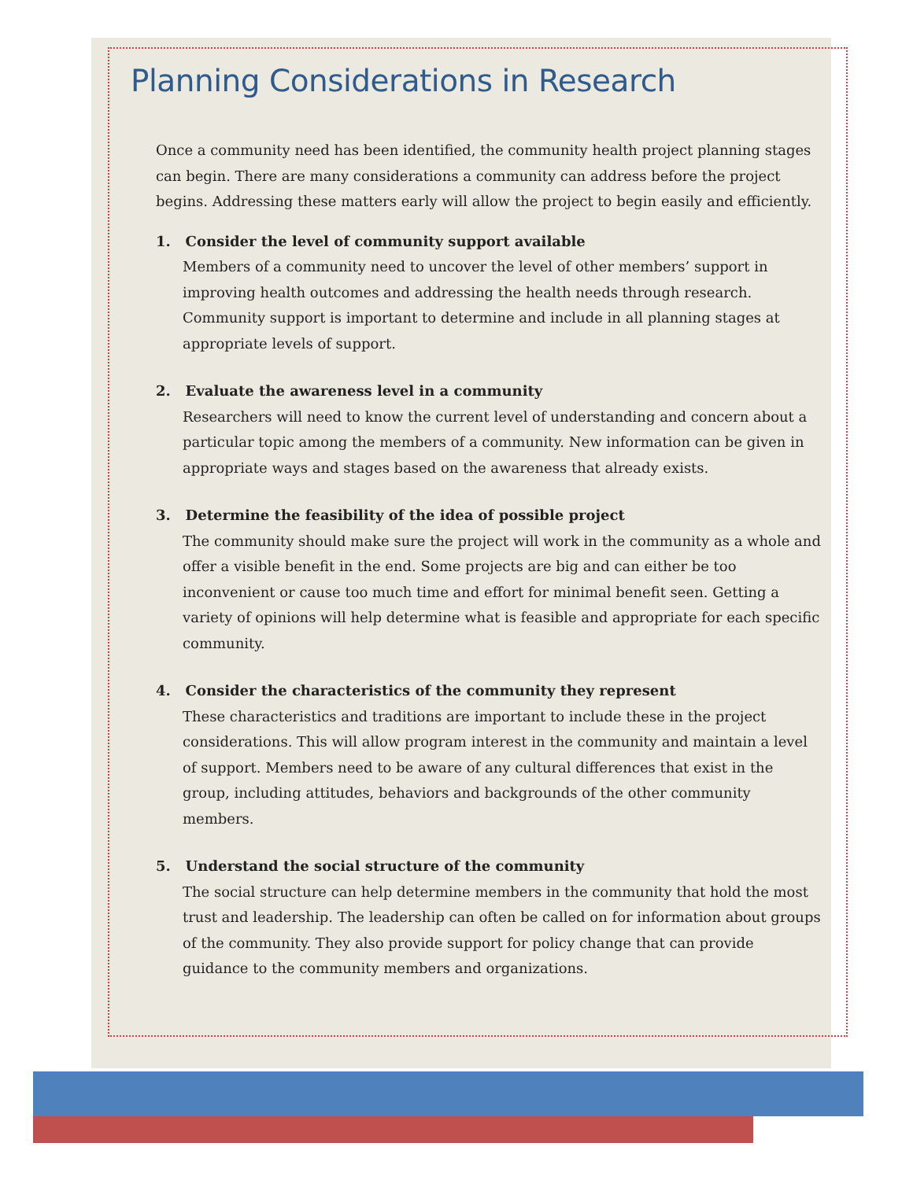Planning Considerations in Research
Once a community need has been identified, the community health project planning stages can begin. There are many considerations a community can address before the project begins. Addressing these matters early will allow the project to begin easily and efficiently.
1. Consider the level of community support available
Members of a community need to uncover the level of other members’ support in improving health outcomes and addressing the health needs through research. Community support is important to determine and include in all planning stages at appropriate levels of support.
2. Evaluate the awareness level in a community
Researchers will need to know the current level of understanding and concern about a particular topic among the members of a community. New information can be given in appropriate ways and stages based on the awareness that already exists.
3. Determine the feasibility of the idea of possible project
The community should make sure the project will work in the community as a whole and offer a visible benefit in the end. Some projects are big and can either be too inconvenient or cause too much time and effort for minimal benefit seen. Getting a variety of opinions will help determine what is feasible and appropriate for each specific community.
4. Consider the characteristics of the community they represent
These characteristics and traditions are important to include these in the project considerations. This will allow program interest in the community and maintain a level of support. Members need to be aware of any cultural differences that exist in the group, including attitudes, behaviors and backgrounds of the other community members.
5. Understand the social structure of the community
The social structure can help determine members in the community that hold the most trust and leadership. The leadership can often be called on for information about groups of the community. They also provide support for policy change that can provide guidance to the community members and organizations.